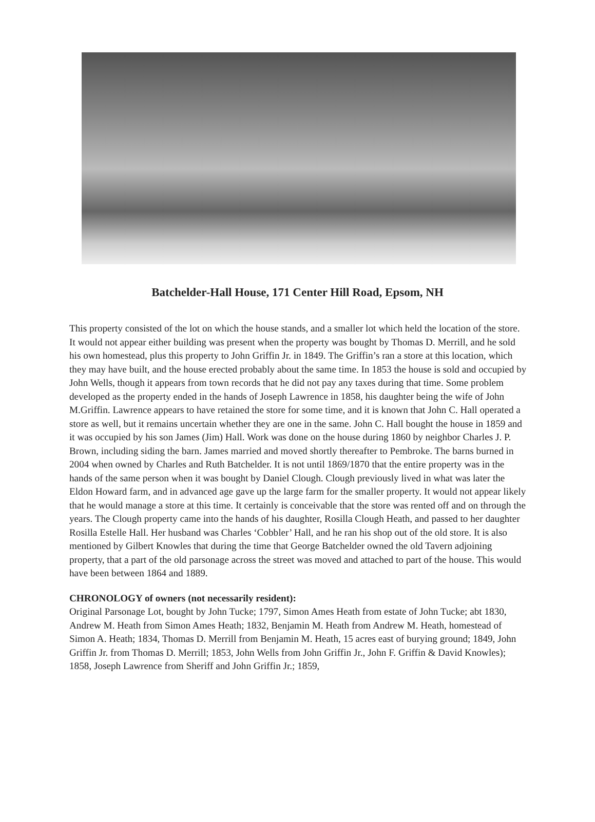Batchelder-Hall House, 171 Center Hill Road, Epsom, NH
This property consisted of the lot on which the house stands, and a smaller lot which held the location of the store. It would not appear either building was present when the property was bought by Thomas D. Merrill, and he sold his own homestead, plus this property to John Griffin Jr. in 1849. The Griffin’s ran a store at this location, which they may have built, and the house erected probably about the same time. In 1853 the house is sold and occupied by John Wells, though it appears from town records that he did not pay any taxes during that time. Some problem developed as the property ended in the hands of Joseph Lawrence in 1858, his daughter being the wife of John M.Griffin. Lawrence appears to have retained the store for some time, and it is known that John C. Hall operated a store as well, but it remains uncertain whether they are one in the same. John C. Hall bought the house in 1859 and it was occupied by his son James (Jim) Hall. Work was done on the house during 1860 by neighbor Charles J. P. Brown, including siding the barn. James married and moved shortly thereafter to Pembroke. The barns burned in 2004 when owned by Charles and Ruth Batchelder. It is not until 1869/1870 that the entire property was in the hands of the same person when it was bought by Daniel Clough. Clough previously lived in what was later the Eldon Howard farm, and in advanced age gave up the large farm for the smaller property. It would not appear likely that he would manage a store at this time. It certainly is conceivable that the store was rented off and on through the years. The Clough property came into the hands of his daughter, Rosilla Clough Heath, and passed to her daughter Rosilla Estelle Hall. Her husband was Charles ‘Cobbler’ Hall, and he ran his shop out of the old store. It is also mentioned by Gilbert Knowles that during the time that George Batchelder owned the old Tavern adjoining property, that a part of the old parsonage across the street was moved and attached to part of the house. This would have been between 1864 and 1889.
CHRONOLOGY of owners (not necessarily resident):
Original Parsonage Lot, bought by John Tucke; 1797, Simon Ames Heath from estate of John Tucke; abt 1830, Andrew M. Heath from Simon Ames Heath; 1832, Benjamin M. Heath from Andrew M. Heath, homestead of Simon A. Heath; 1834, Thomas D. Merrill from Benjamin M. Heath, 15 acres east of burying ground; 1849, John Griffin Jr. from Thomas D. Merrill; 1853, John Wells from John Griffin Jr., John F. Griffin & David Knowles); 1858, Joseph Lawrence from Sheriff and John Griffin Jr.; 1859,